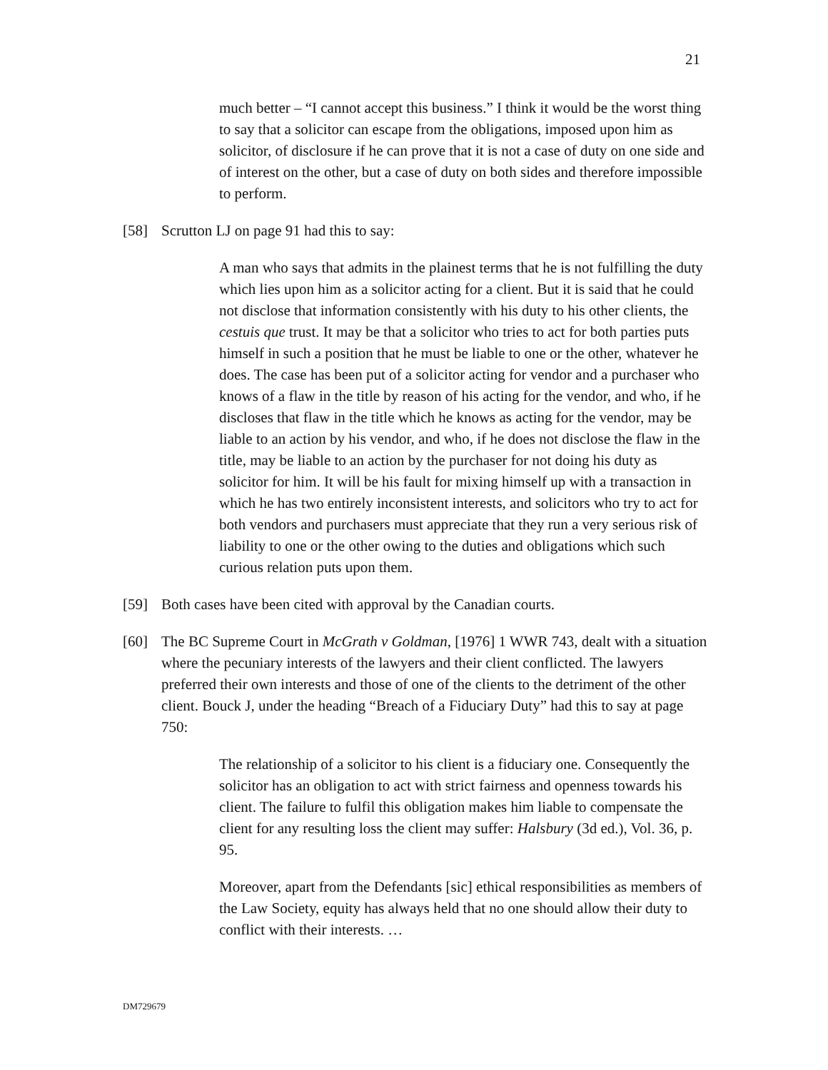21
much better – “I cannot accept this business.” I think it would be the worst thing to say that a solicitor can escape from the obligations, imposed upon him as solicitor, of disclosure if he can prove that it is not a case of duty on one side and of interest on the other, but a case of duty on both sides and therefore impossible to perform.
[58] Scrutton LJ on page 91 had this to say:
A man who says that admits in the plainest terms that he is not fulfilling the duty which lies upon him as a solicitor acting for a client. But it is said that he could not disclose that information consistently with his duty to his other clients, the cestuis que trust. It may be that a solicitor who tries to act for both parties puts himself in such a position that he must be liable to one or the other, whatever he does. The case has been put of a solicitor acting for vendor and a purchaser who knows of a flaw in the title by reason of his acting for the vendor, and who, if he discloses that flaw in the title which he knows as acting for the vendor, may be liable to an action by his vendor, and who, if he does not disclose the flaw in the title, may be liable to an action by the purchaser for not doing his duty as solicitor for him. It will be his fault for mixing himself up with a transaction in which he has two entirely inconsistent interests, and solicitors who try to act for both vendors and purchasers must appreciate that they run a very serious risk of liability to one or the other owing to the duties and obligations which such curious relation puts upon them.
[59] Both cases have been cited with approval by the Canadian courts.
[60] The BC Supreme Court in McGrath v Goldman, [1976] 1 WWR 743, dealt with a situation where the pecuniary interests of the lawyers and their client conflicted. The lawyers preferred their own interests and those of one of the clients to the detriment of the other client. Bouck J, under the heading “Breach of a Fiduciary Duty” had this to say at page 750:
The relationship of a solicitor to his client is a fiduciary one. Consequently the solicitor has an obligation to act with strict fairness and openness towards his client. The failure to fulfil this obligation makes him liable to compensate the client for any resulting loss the client may suffer: Halsbury (3d ed.), Vol. 36, p. 95.
Moreover, apart from the Defendants [sic] ethical responsibilities as members of the Law Society, equity has always held that no one should allow their duty to conflict with their interests. …
DM729679